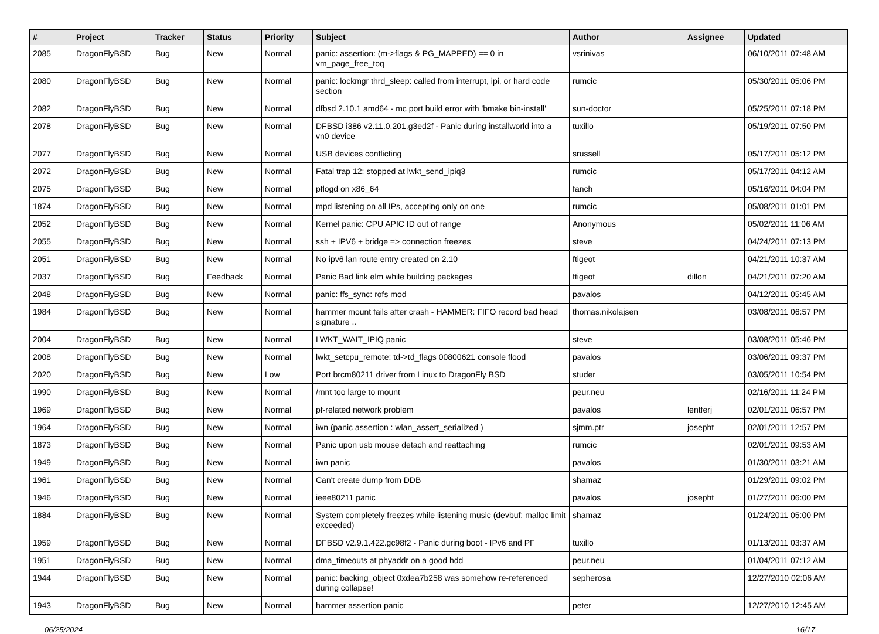| # | Project | Tracker | Status | Priority | Subject | Author | Assignee | Updated |
| --- | --- | --- | --- | --- | --- | --- | --- | --- |
| 2085 | DragonFlyBSD | Bug | New | Normal | panic: assertion: (m->flags & PG_MAPPED) == 0 in vm_page_free_toq | vsrinivas | | 06/10/2011 07:48 AM |
| 2080 | DragonFlyBSD | Bug | New | Normal | panic: lockmgr thrd_sleep: called from interrupt, ipi, or hard code section | rumcic | | 05/30/2011 05:06 PM |
| 2082 | DragonFlyBSD | Bug | New | Normal | dfbsd 2.10.1 amd64 - mc port build error with 'bmake bin-install' | sun-doctor | | 05/25/2011 07:18 PM |
| 2078 | DragonFlyBSD | Bug | New | Normal | DFBSD i386 v2.11.0.201.g3ed2f - Panic during installworld into a vn0 device | tuxillo | | 05/19/2011 07:50 PM |
| 2077 | DragonFlyBSD | Bug | New | Normal | USB devices conflicting | srussell | | 05/17/2011 05:12 PM |
| 2072 | DragonFlyBSD | Bug | New | Normal | Fatal trap 12: stopped at lwkt_send_ipiq3 | rumcic | | 05/17/2011 04:12 AM |
| 2075 | DragonFlyBSD | Bug | New | Normal | pflogd on x86_64 | fanch | | 05/16/2011 04:04 PM |
| 1874 | DragonFlyBSD | Bug | New | Normal | mpd listening on all IPs, accepting only on one | rumcic | | 05/08/2011 01:01 PM |
| 2052 | DragonFlyBSD | Bug | New | Normal | Kernel panic: CPU APIC ID out of range | Anonymous | | 05/02/2011 11:06 AM |
| 2055 | DragonFlyBSD | Bug | New | Normal | ssh + IPV6 + bridge => connection freezes | steve | | 04/24/2011 07:13 PM |
| 2051 | DragonFlyBSD | Bug | New | Normal | No ipv6 lan route entry created on 2.10 | ftigeot | | 04/21/2011 10:37 AM |
| 2037 | DragonFlyBSD | Bug | Feedback | Normal | Panic Bad link elm while building packages | ftigeot | dillon | 04/21/2011 07:20 AM |
| 2048 | DragonFlyBSD | Bug | New | Normal | panic: ffs_sync: rofs mod | pavalos | | 04/12/2011 05:45 AM |
| 1984 | DragonFlyBSD | Bug | New | Normal | hammer mount fails after crash - HAMMER: FIFO record bad head signature .. | thomas.nikolajsen | | 03/08/2011 06:57 PM |
| 2004 | DragonFlyBSD | Bug | New | Normal | LWKT_WAIT_IPIQ panic | steve | | 03/08/2011 05:46 PM |
| 2008 | DragonFlyBSD | Bug | New | Normal | lwkt_setcpu_remote: td->td_flags 00800621 console flood | pavalos | | 03/06/2011 09:37 PM |
| 2020 | DragonFlyBSD | Bug | New | Low | Port brcm80211 driver from Linux to DragonFly BSD | studer | | 03/05/2011 10:54 PM |
| 1990 | DragonFlyBSD | Bug | New | Normal | /mnt too large to mount | peur.neu | | 02/16/2011 11:24 PM |
| 1969 | DragonFlyBSD | Bug | New | Normal | pf-related network problem | pavalos | lentferj | 02/01/2011 06:57 PM |
| 1964 | DragonFlyBSD | Bug | New | Normal | iwn (panic assertion : wlan_assert_serialized ) | sjmm.ptr | josepht | 02/01/2011 12:57 PM |
| 1873 | DragonFlyBSD | Bug | New | Normal | Panic upon usb mouse detach and reattaching | rumcic | | 02/01/2011 09:53 AM |
| 1949 | DragonFlyBSD | Bug | New | Normal | iwn panic | pavalos | | 01/30/2011 03:21 AM |
| 1961 | DragonFlyBSD | Bug | New | Normal | Can't create dump from DDB | shamaz | | 01/29/2011 09:02 PM |
| 1946 | DragonFlyBSD | Bug | New | Normal | ieee80211 panic | pavalos | josepht | 01/27/2011 06:00 PM |
| 1884 | DragonFlyBSD | Bug | New | Normal | System completely freezes while listening music (devbuf: malloc limit exceeded) | shamaz | | 01/24/2011 05:00 PM |
| 1959 | DragonFlyBSD | Bug | New | Normal | DFBSD v2.9.1.422.gc98f2 - Panic during boot - IPv6 and PF | tuxillo | | 01/13/2011 03:37 AM |
| 1951 | DragonFlyBSD | Bug | New | Normal | dma_timeouts at phyaddr on a good hdd | peur.neu | | 01/04/2011 07:12 AM |
| 1944 | DragonFlyBSD | Bug | New | Normal | panic: backing_object 0xdea7b258 was somehow re-referenced during collapse! | sepherosa | | 12/27/2010 02:06 AM |
| 1943 | DragonFlyBSD | Bug | New | Normal | hammer assertion panic | peter | | 12/27/2010 12:45 AM |
06/25/2024 16/17